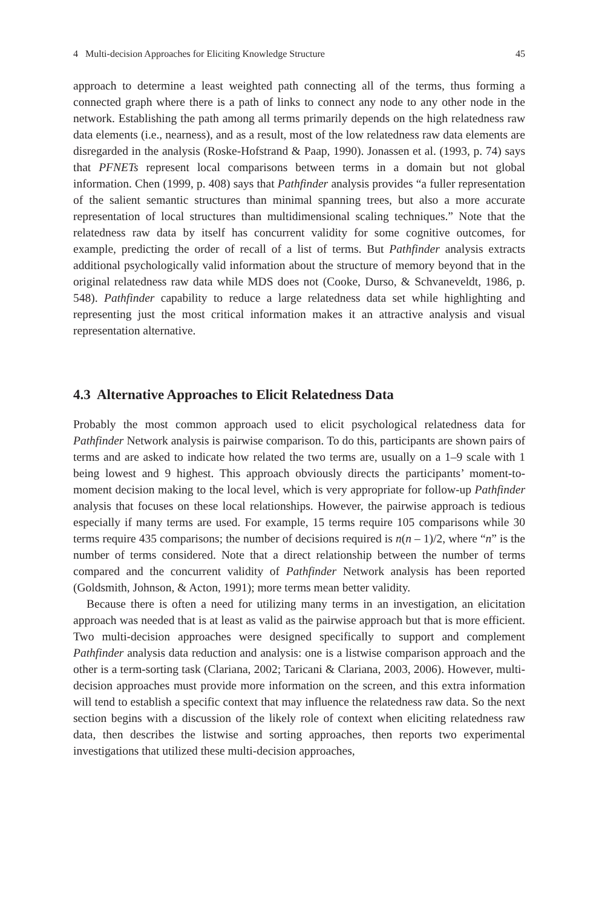4 Multi-decision Approaches for Eliciting Knowledge Structure 45
approach to determine a least weighted path connecting all of the terms, thus forming a connected graph where there is a path of links to connect any node to any other node in the network. Establishing the path among all terms primarily depends on the high relatedness raw data elements (i.e., nearness), and as a result, most of the low relatedness raw data elements are disregarded in the analysis (Roske-Hofstrand & Paap, 1990). Jonassen et al. (1993, p. 74) says that PFNETs represent local comparisons between terms in a domain but not global information. Chen (1999, p. 408) says that Pathfinder analysis provides “a fuller representation of the salient semantic structures than minimal spanning trees, but also a more accurate representation of local structures than multidimensional scaling techniques.” Note that the relatedness raw data by itself has concurrent validity for some cognitive outcomes, for example, predicting the order of recall of a list of terms. But Pathfinder analysis extracts additional psychologically valid information about the structure of memory beyond that in the original relatedness raw data while MDS does not (Cooke, Durso, & Schvaneveldt, 1986, p. 548). Pathfinder capability to reduce a large relatedness data set while highlighting and representing just the most critical information makes it an attractive analysis and visual representation alternative.
4.3 Alternative Approaches to Elicit Relatedness Data
Probably the most common approach used to elicit psychological relatedness data for Pathfinder Network analysis is pairwise comparison. To do this, participants are shown pairs of terms and are asked to indicate how related the two terms are, usually on a 1–9 scale with 1 being lowest and 9 highest. This approach obviously directs the participants’ moment-to-moment decision making to the local level, which is very appropriate for follow-up Pathfinder analysis that focuses on these local relationships. However, the pairwise approach is tedious especially if many terms are used. For example, 15 terms require 105 comparisons while 30 terms require 435 comparisons; the number of decisions required is n(n – 1)/2, where “n” is the number of terms considered. Note that a direct relationship between the number of terms compared and the concurrent validity of Pathfinder Network analysis has been reported (Goldsmith, Johnson, & Acton, 1991); more terms mean better validity.
Because there is often a need for utilizing many terms in an investigation, an elicitation approach was needed that is at least as valid as the pairwise approach but that is more efficient. Two multi-decision approaches were designed specifically to support and complement Pathfinder analysis data reduction and analysis: one is a listwise comparison approach and the other is a term-sorting task (Clariana, 2002; Taricani & Clariana, 2003, 2006). However, multi-decision approaches must provide more information on the screen, and this extra information will tend to establish a specific context that may influence the relatedness raw data. So the next section begins with a discussion of the likely role of context when eliciting relatedness raw data, then describes the listwise and sorting approaches, then reports two experimental investigations that utilized these multi-decision approaches,